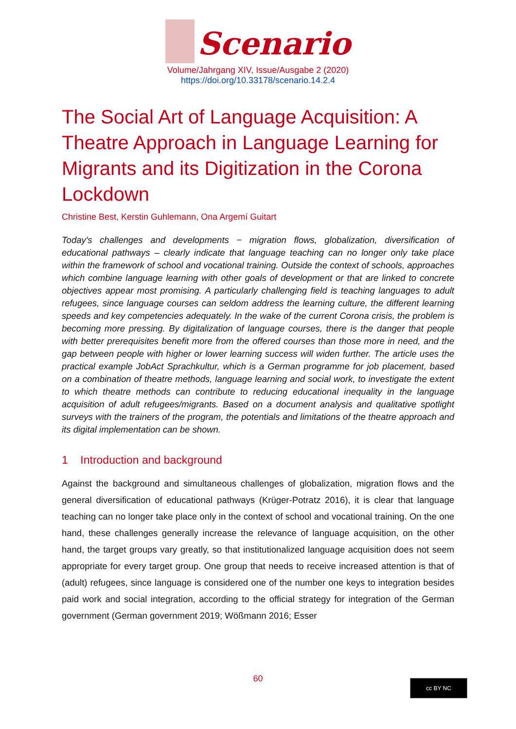Scenario
Volume/Jahrgang XIV, Issue/Ausgabe 2 (2020)
https://doi.org/10.33178/scenario.14.2.4
The Social Art of Language Acquisition: A Theatre Approach in Language Learning for Migrants and its Digitization in the Corona Lockdown
Christine Best, Kerstin Guhlemann, Ona Argemí Guitart
Today's challenges and developments − migration flows, globalization, diversification of educational pathways – clearly indicate that language teaching can no longer only take place within the framework of school and vocational training. Outside the context of schools, approaches which combine language learning with other goals of development or that are linked to concrete objectives appear most promising. A particularly challenging field is teaching languages to adult refugees, since language courses can seldom address the learning culture, the different learning speeds and key competencies adequately. In the wake of the current Corona crisis, the problem is becoming more pressing. By digitalization of language courses, there is the danger that people with better prerequisites benefit more from the offered courses than those more in need, and the gap between people with higher or lower learning success will widen further. The article uses the practical example JobAct Sprachkultur, which is a German programme for job placement, based on a combination of theatre methods, language learning and social work, to investigate the extent to which theatre methods can contribute to reducing educational inequality in the language acquisition of adult refugees/migrants. Based on a document analysis and qualitative spotlight surveys with the trainers of the program, the potentials and limitations of the theatre approach and its digital implementation can be shown.
1 Introduction and background
Against the background and simultaneous challenges of globalization, migration flows and the general diversification of educational pathways (Krüger-Potratz 2016), it is clear that language teaching can no longer take place only in the context of school and vocational training. On the one hand, these challenges generally increase the relevance of language acquisition, on the other hand, the target groups vary greatly, so that institutionalized language acquisition does not seem appropriate for every target group. One group that needs to receive increased attention is that of (adult) refugees, since language is considered one of the number one keys to integration besides paid work and social integration, according to the official strategy for integration of the German government (German government 2019; Wößmann 2016; Esser
60 cc BY NC